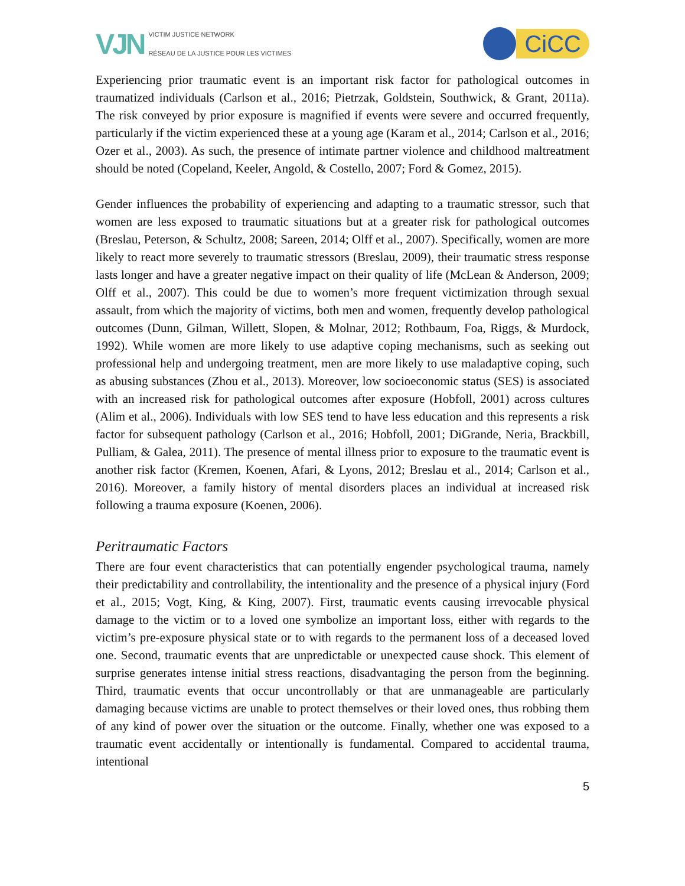VJN
VICTIM JUSTICE NETWORK
RÉSEAU DE LA JUSTICE POUR LES VICTIMES
CiCC
Experiencing prior traumatic event is an important risk factor for pathological outcomes in traumatized individuals (Carlson et al., 2016; Pietrzak, Goldstein, Southwick, & Grant, 2011a). The risk conveyed by prior exposure is magnified if events were severe and occurred frequently, particularly if the victim experienced these at a young age (Karam et al., 2014; Carlson et al., 2016; Ozer et al., 2003). As such, the presence of intimate partner violence and childhood maltreatment should be noted (Copeland, Keeler, Angold, & Costello, 2007; Ford & Gomez, 2015).
Gender influences the probability of experiencing and adapting to a traumatic stressor, such that women are less exposed to traumatic situations but at a greater risk for pathological outcomes (Breslau, Peterson, & Schultz, 2008; Sareen, 2014; Olff et al., 2007). Specifically, women are more likely to react more severely to traumatic stressors (Breslau, 2009), their traumatic stress response lasts longer and have a greater negative impact on their quality of life (McLean & Anderson, 2009; Olff et al., 2007). This could be due to women’s more frequent victimization through sexual assault, from which the majority of victims, both men and women, frequently develop pathological outcomes (Dunn, Gilman, Willett, Slopen, & Molnar, 2012; Rothbaum, Foa, Riggs, & Murdock, 1992). While women are more likely to use adaptive coping mechanisms, such as seeking out professional help and undergoing treatment, men are more likely to use maladaptive coping, such as abusing substances (Zhou et al., 2013). Moreover, low socioeconomic status (SES) is associated with an increased risk for pathological outcomes after exposure (Hobfoll, 2001) across cultures (Alim et al., 2006). Individuals with low SES tend to have less education and this represents a risk factor for subsequent pathology (Carlson et al., 2016; Hobfoll, 2001; DiGrande, Neria, Brackbill, Pulliam, & Galea, 2011). The presence of mental illness prior to exposure to the traumatic event is another risk factor (Kremen, Koenen, Afari, & Lyons, 2012; Breslau et al., 2014; Carlson et al., 2016). Moreover, a family history of mental disorders places an individual at increased risk following a trauma exposure (Koenen, 2006).
Peritraumatic Factors
There are four event characteristics that can potentially engender psychological trauma, namely their predictability and controllability, the intentionality and the presence of a physical injury (Ford et al., 2015; Vogt, King, & King, 2007). First, traumatic events causing irrevocable physical damage to the victim or to a loved one symbolize an important loss, either with regards to the victim’s pre-exposure physical state or to with regards to the permanent loss of a deceased loved one. Second, traumatic events that are unpredictable or unexpected cause shock. This element of surprise generates intense initial stress reactions, disadvantaging the person from the beginning. Third, traumatic events that occur uncontrollably or that are unmanageable are particularly damaging because victims are unable to protect themselves or their loved ones, thus robbing them of any kind of power over the situation or the outcome. Finally, whether one was exposed to a traumatic event accidentally or intentionally is fundamental. Compared to accidental trauma, intentional
5